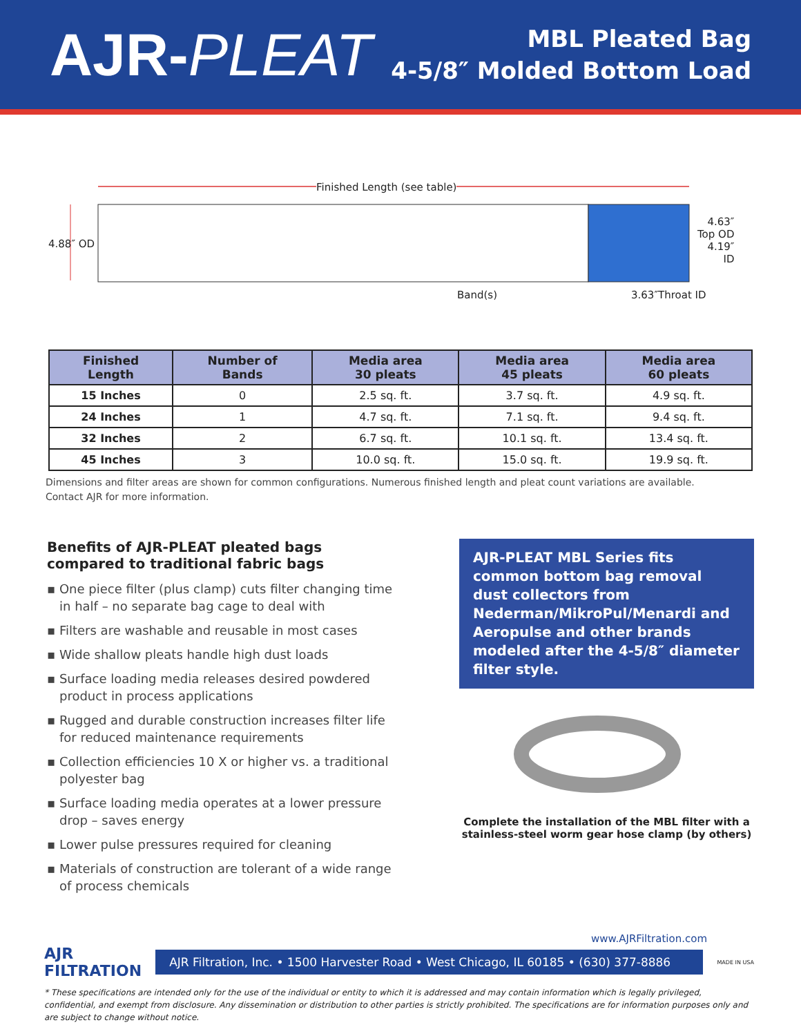AJR-PLEAT
MBL Pleated Bag
4-5/8″ Molded Bottom Load
Finished Length (see table)
4.88″ OD
4.63″
Top OD
4.19″
ID
Band(s) 3.63″Throat ID
| Finished Length | Number of Bands | Media area 30 pleats | Media area 45 pleats | Media area 60 pleats |
| --- | --- | --- | --- | --- |
| 15 Inches | 0 | 2.5 sq. ft. | 3.7 sq. ft. | 4.9 sq. ft. |
| 24 Inches | 1 | 4.7 sq. ft. | 7.1 sq. ft. | 9.4 sq. ft. |
| 32 Inches | 2 | 6.7 sq. ft. | 10.1 sq. ft. | 13.4 sq. ft. |
| 45 Inches | 3 | 10.0 sq. ft. | 15.0 sq. ft. | 19.9 sq. ft. |
Dimensions and filter areas are shown for common configurations. Numerous finished length and pleat count variations are available.
Contact AJR for more information.
Benefits of AJR-PLEAT pleated bags compared to traditional fabric bags
▪ One piece filter (plus clamp) cuts filter changing time in half – no separate bag cage to deal with
▪ Filters are washable and reusable in most cases
▪ Wide shallow pleats handle high dust loads
▪ Surface loading media releases desired powdered product in process applications
▪ Rugged and durable construction increases filter life for reduced maintenance requirements
▪ Collection efficiencies 10 X or higher vs. a traditional polyester bag
▪ Surface loading media operates at a lower pressure drop – saves energy
▪ Lower pulse pressures required for cleaning
▪ Materials of construction are tolerant of a wide range of process chemicals
AJR-PLEAT MBL Series fits common bottom bag removal dust collectors from Nederman/MikroPul/Menardi and Aeropulse and other brands modeled after the 4-5/8″ diameter filter style.
Complete the installation of the MBL filter with a
stainless-steel worm gear hose clamp (by others)
www.AJRFiltration.com
AJR
FILTRATION
AJR Filtration, Inc. • 1500 Harvester Road • West Chicago, IL 60185 • (630) 377-8886
MADE IN USA
* These specifications are intended only for the use of the individual or entity to which it is addressed and may contain information which is legally privileged, confidential, and exempt from disclosure. Any dissemination or distribution to other parties is strictly prohibited. The specifications are for information purposes only and are subject to change without notice.